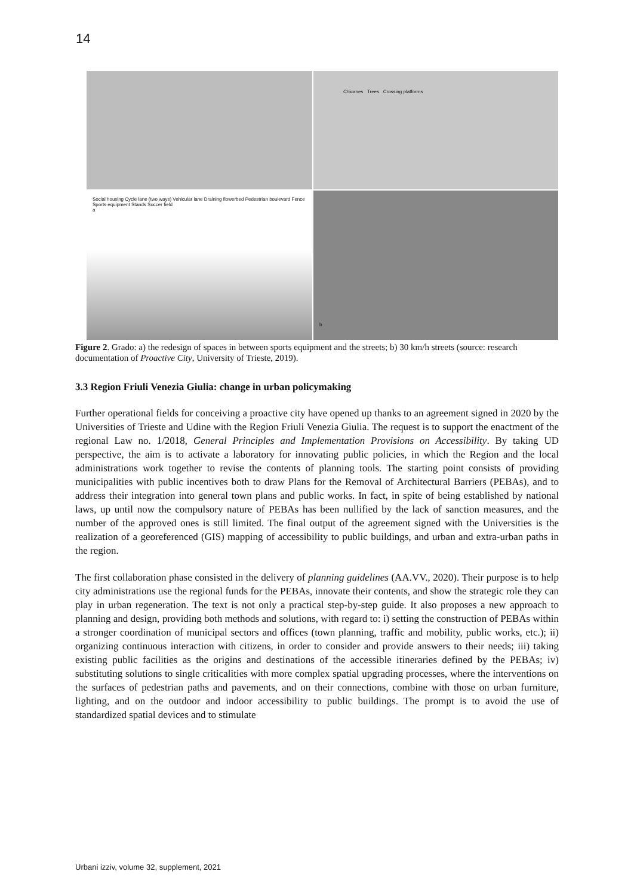14
Chicanes Trees Crossing platforms
Social housing Cycle lane (two ways) Vehicular lane Draining flowerbed Pedestrian boulevard Fence Sports equipment Stands Soccer field
a
b
Figure 2. Grado: a) the redesign of spaces in between sports equipment and the streets; b) 30 km/h streets (source: research documentation of Proactive City, University of Trieste, 2019).
3.3 Region Friuli Venezia Giulia: change in urban policymaking
Further operational fields for conceiving a proactive city have opened up thanks to an agreement signed in 2020 by the Universities of Trieste and Udine with the Region Friuli Venezia Giulia. The request is to support the enactment of the regional Law no. 1/2018, General Principles and Implementation Provisions on Accessibility. By taking UD perspective, the aim is to activate a laboratory for innovating public policies, in which the Region and the local administrations work together to revise the contents of planning tools. The starting point consists of providing municipalities with public incentives both to draw Plans for the Removal of Architectural Barriers (PEBAs), and to address their integration into general town plans and public works. In fact, in spite of being established by national laws, up until now the compulsory nature of PEBAs has been nullified by the lack of sanction measures, and the number of the approved ones is still limited. The final output of the agreement signed with the Universities is the realization of a georeferenced (GIS) mapping of accessibility to public buildings, and urban and extra-urban paths in the region.
The first collaboration phase consisted in the delivery of planning guidelines (AA.VV., 2020). Their purpose is to help city administrations use the regional funds for the PEBAs, innovate their contents, and show the strategic role they can play in urban regeneration. The text is not only a practical step-by-step guide. It also proposes a new approach to planning and design, providing both methods and solutions, with regard to: i) setting the construction of PEBAs within a stronger coordination of municipal sectors and offices (town planning, traffic and mobility, public works, etc.); ii) organizing continuous interaction with citizens, in order to consider and provide answers to their needs; iii) taking existing public facilities as the origins and destinations of the accessible itineraries defined by the PEBAs; iv) substituting solutions to single criticalities with more complex spatial upgrading processes, where the interventions on the surfaces of pedestrian paths and pavements, and on their connections, combine with those on urban furniture, lighting, and on the outdoor and indoor accessibility to public buildings. The prompt is to avoid the use of standardized spatial devices and to stimulate
Urbani izziv, volume 32, supplement, 2021